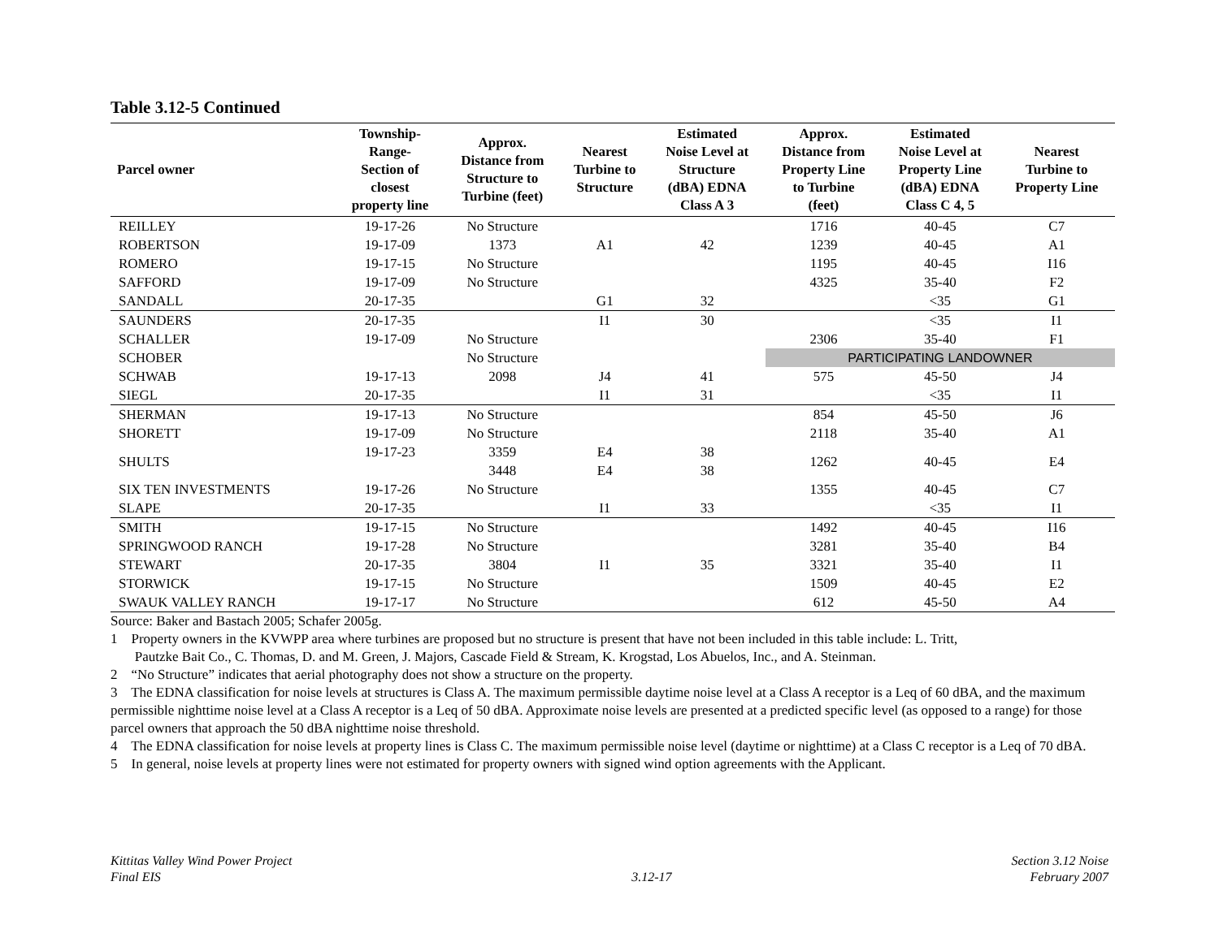Table 3.12-5 Continued
| Parcel owner | Township- Range- Section of closest property line | Approx. Distance from Structure to Turbine (feet) | Nearest Turbine to Structure | Estimated Noise Level at Structure (dBA) EDNA Class A 3 | Approx. Distance from Property Line to Turbine (feet) | Estimated Noise Level at Property Line (dBA) EDNA Class C 4, 5 | Nearest Turbine to Property Line |
| --- | --- | --- | --- | --- | --- | --- | --- |
| REILLEY | 19-17-26 | No Structure | | | 1716 | 40-45 | C7 |
| ROBERTSON | 19-17-09 | 1373 | A1 | 42 | 1239 | 40-45 | A1 |
| ROMERO | 19-17-15 | No Structure | | | 1195 | 40-45 | I16 |
| SAFFORD | 19-17-09 | No Structure | | | 4325 | 35-40 | F2 |
| SANDALL | 20-17-35 | | G1 | 32 | | <35 | G1 |
| SAUNDERS | 20-17-35 | | I1 | 30 | | <35 | I1 |
| SCHALLER | 19-17-09 | No Structure | | | 2306 | 35-40 | F1 |
| SCHOBER | | No Structure | | | PARTICIPATING LANDOWNER | | |
| SCHWAB | 19-17-13 | 2098 | J4 | 41 | 575 | 45-50 | J4 |
| SIEGL | 20-17-35 | | I1 | 31 | | <35 | I1 |
| SHERMAN | 19-17-13 | No Structure | | | 854 | 45-50 | J6 |
| SHORETT | 19-17-09 | No Structure | | | 2118 | 35-40 | A1 |
| SHULTS | 19-17-23 | 3359 | E4 | 38 | 1262 | 40-45 | E4 |
| | | 3448 | E4 | 38 | | | |
| SIX TEN INVESTMENTS | 19-17-26 | No Structure | | | 1355 | 40-45 | C7 |
| SLAPE | 20-17-35 | | I1 | 33 | | <35 | I1 |
| SMITH | 19-17-15 | No Structure | | | 1492 | 40-45 | I16 |
| SPRINGWOOD RANCH | 19-17-28 | No Structure | | | 3281 | 35-40 | B4 |
| STEWART | 20-17-35 | 3804 | I1 | 35 | 3321 | 35-40 | I1 |
| STORWICK | 19-17-15 | No Structure | | | 1509 | 40-45 | E2 |
| SWAUK VALLEY RANCH | 19-17-17 | No Structure | | | 612 | 45-50 | A4 |
Source: Baker and Bastach 2005; Schafer 2005g.
1 Property owners in the KVWPP area where turbines are proposed but no structure is present that have not been included in this table include: L. Tritt,
Pautzke Bait Co., C. Thomas, D. and M. Green, J. Majors, Cascade Field & Stream, K. Krogstad, Los Abuelos, Inc., and A. Steinman.
2 “No Structure” indicates that aerial photography does not show a structure on the property.
3 The EDNA classification for noise levels at structures is Class A. The maximum permissible daytime noise level at a Class A receptor is a Leq of 60 dBA, and the maximum permissible nighttime noise level at a Class A receptor is a Leq of 50 dBA. Approximate noise levels are presented at a predicted specific level (as opposed to a range) for those parcel owners that approach the 50 dBA nighttime noise threshold.
4 The EDNA classification for noise levels at property lines is Class C. The maximum permissible noise level (daytime or nighttime) at a Class C receptor is a Leq of 70 dBA.
5 In general, noise levels at property lines were not estimated for property owners with signed wind option agreements with the Applicant.
Kittitas Valley Wind Power Project
Final EIS
3.12-17 Section 3.12 Noise
February 2007